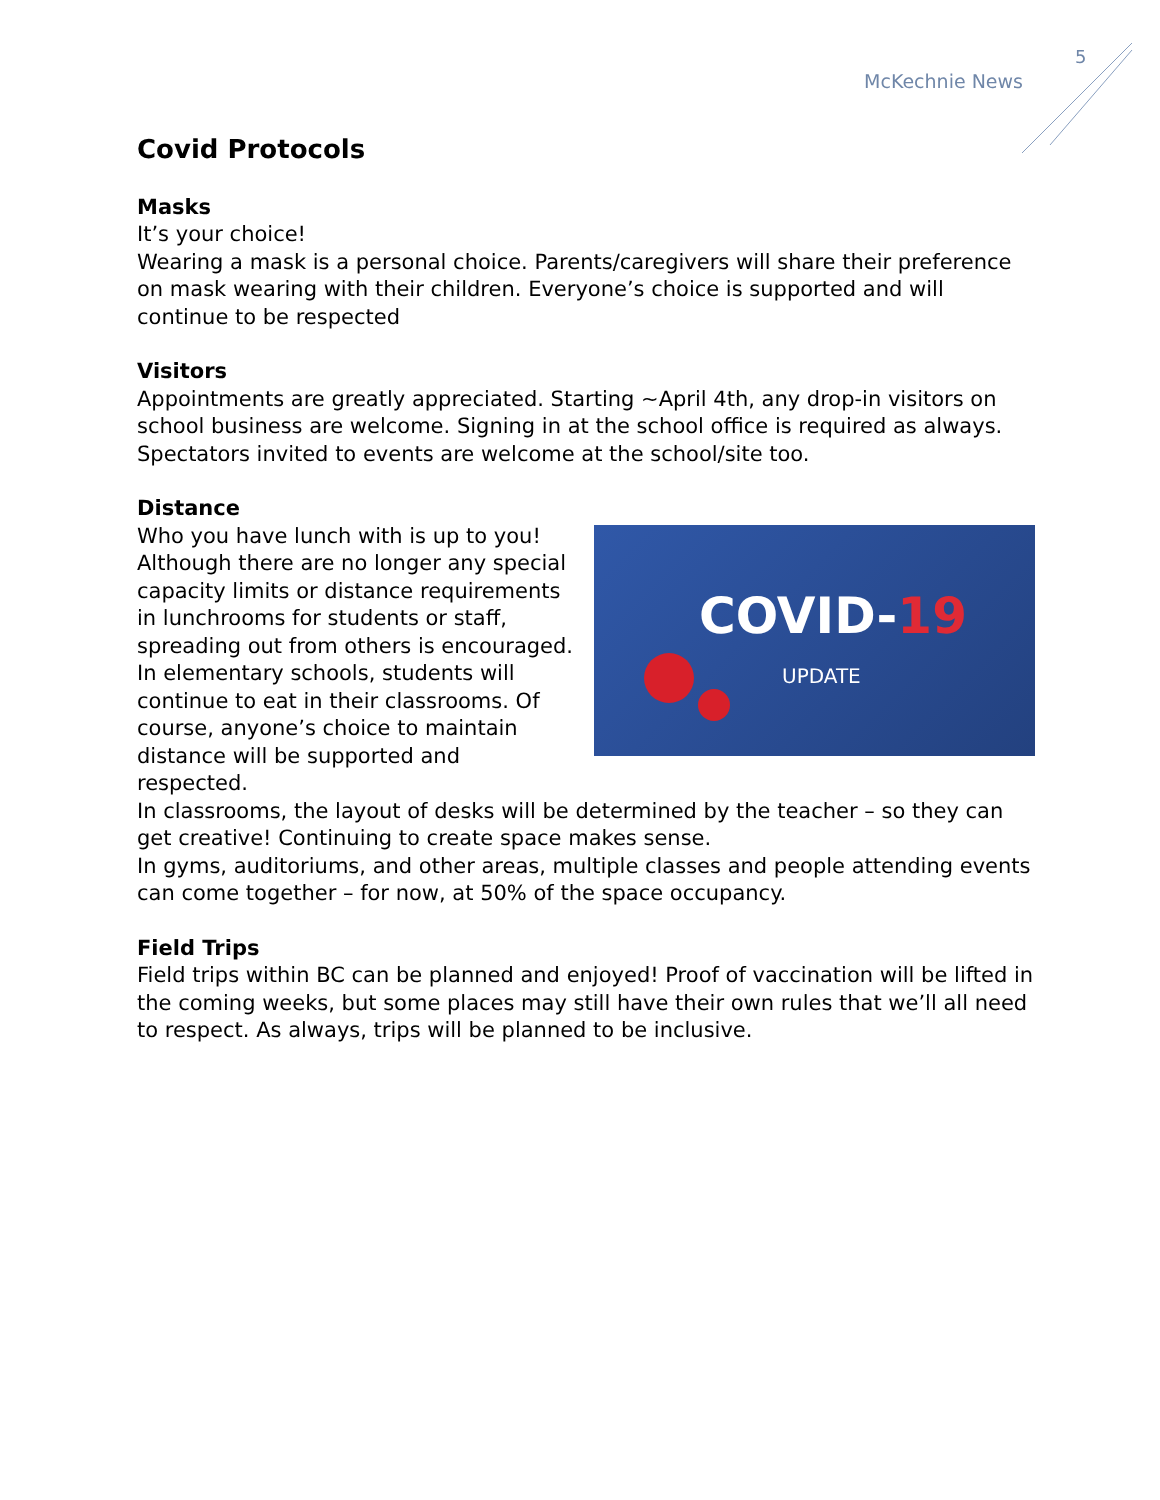5
McKechnie News
Covid Protocols
Masks
It’s your choice!
Wearing a mask is a personal choice. Parents/caregivers will share their preference on mask wearing with their children. Everyone’s choice is supported and will continue to be respected
Visitors
Appointments are greatly appreciated. Starting ~April 4th, any drop-in visitors on school business are welcome. Signing in at the school office is required as always. Spectators invited to events are welcome at the school/site too.
Distance
COVID-19
UPDATE
Who you have lunch with is up to you!
Although there are no longer any special capacity limits or distance requirements in lunchrooms for students or staff, spreading out from others is encouraged.
In elementary schools, students will continue to eat in their classrooms. Of course, anyone’s choice to maintain distance will be supported and respected.
In classrooms, the layout of desks will be determined by the teacher – so they can get creative! Continuing to create space makes sense.
In gyms, auditoriums, and other areas, multiple classes and people attending events can come together – for now, at 50% of the space occupancy.
Field Trips
Field trips within BC can be planned and enjoyed! Proof of vaccination will be lifted in the coming weeks, but some places may still have their own rules that we’ll all need to respect. As always, trips will be planned to be inclusive.